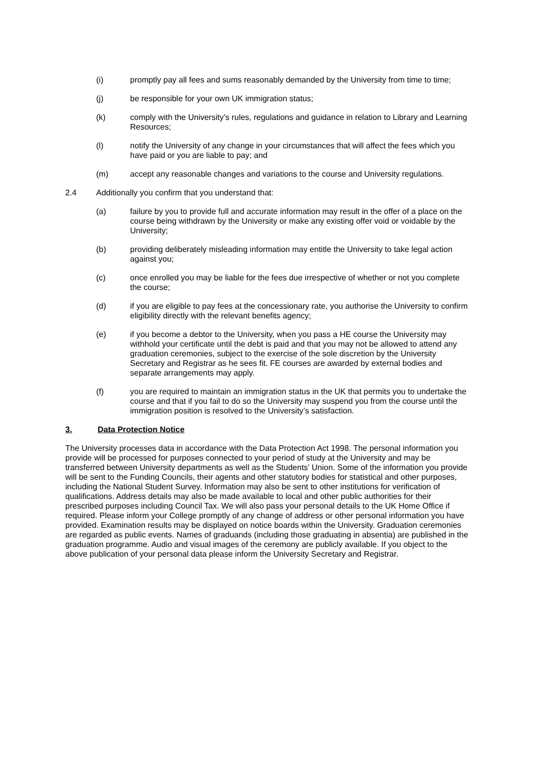(i) promptly pay all fees and sums reasonably demanded by the University from time to time;
(j) be responsible for your own UK immigration status;
(k) comply with the University’s rules, regulations and guidance in relation to Library and Learning Resources;
(l) notify the University of any change in your circumstances that will affect the fees which you have paid or you are liable to pay; and
(m) accept any reasonable changes and variations to the course and University regulations.
2.4 Additionally you confirm that you understand that:
(a) failure by you to provide full and accurate information may result in the offer of a place on the course being withdrawn by the University or make any existing offer void or voidable by the University;
(b) providing deliberately misleading information may entitle the University to take legal action against you;
(c) once enrolled you may be liable for the fees due irrespective of whether or not you complete the course;
(d) if you are eligible to pay fees at the concessionary rate, you authorise the University to confirm eligibility directly with the relevant benefits agency;
(e) if you become a debtor to the University, when you pass a HE course the University may withhold your certificate until the debt is paid and that you may not be allowed to attend any graduation ceremonies, subject to the exercise of the sole discretion by the University Secretary and Registrar as he sees fit. FE courses are awarded by external bodies and separate arrangements may apply.
(f) you are required to maintain an immigration status in the UK that permits you to undertake the course and that if you fail to do so the University may suspend you from the course until the immigration position is resolved to the University’s satisfaction.
3. Data Protection Notice
The University processes data in accordance with the Data Protection Act 1998. The personal information you provide will be processed for purposes connected to your period of study at the University and may be transferred between University departments as well as the Students’ Union. Some of the information you provide will be sent to the Funding Councils, their agents and other statutory bodies for statistical and other purposes, including the National Student Survey. Information may also be sent to other institutions for verification of qualifications. Address details may also be made available to local and other public authorities for their prescribed purposes including Council Tax. We will also pass your personal details to the UK Home Office if required. Please inform your College promptly of any change of address or other personal information you have provided. Examination results may be displayed on notice boards within the University. Graduation ceremonies are regarded as public events. Names of graduands (including those graduating in absentia) are published in the graduation programme. Audio and visual images of the ceremony are publicly available. If you object to the above publication of your personal data please inform the University Secretary and Registrar.